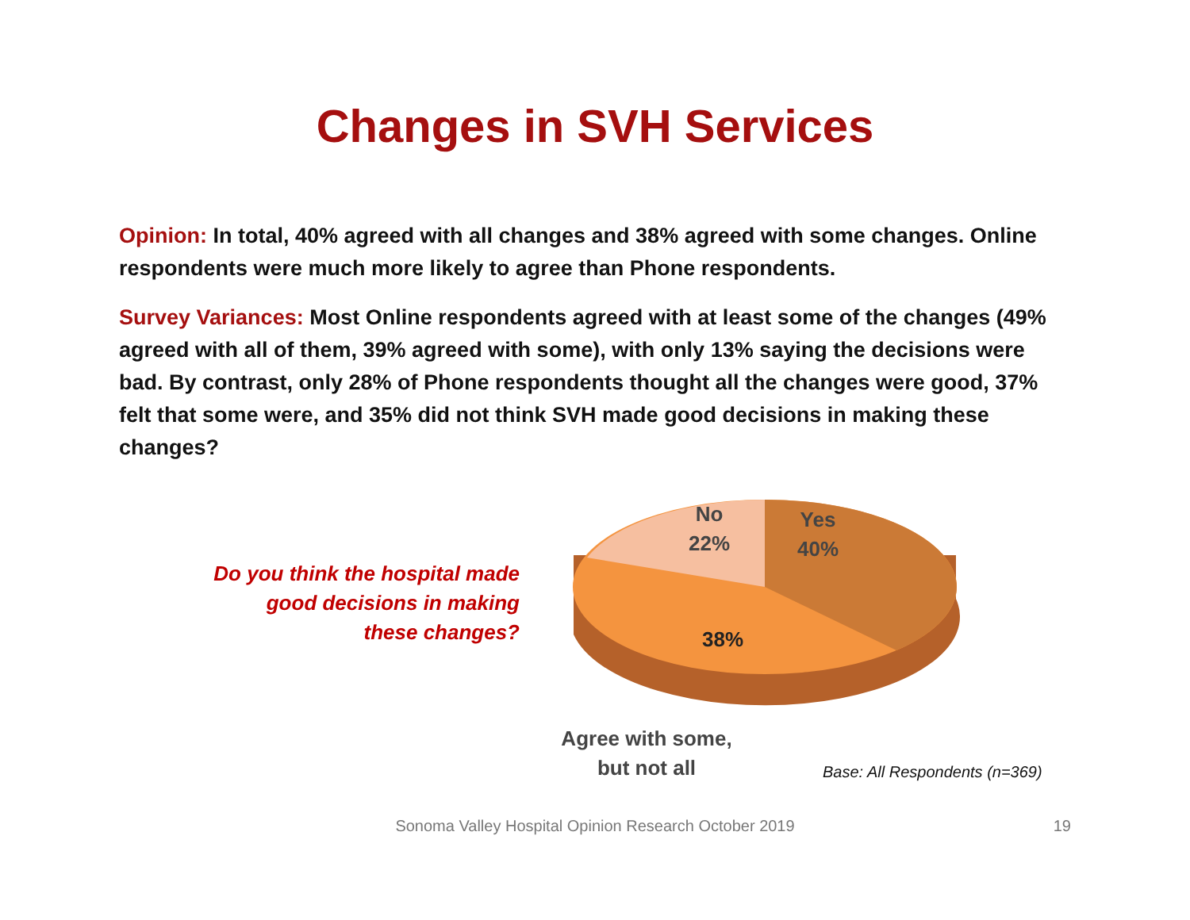Changes in SVH Services
Opinion: In total, 40% agreed with all changes and 38% agreed with some changes. Online respondents were much more likely to agree than Phone respondents.
Survey Variances: Most Online respondents agreed with at least some of the changes (49% agreed with all of them, 39% agreed with some), with only 13% saying the decisions were bad. By contrast, only 28% of Phone respondents thought all the changes were good, 37% felt that some were, and 35% did not think SVH made good decisions in making these changes?
Do you think the hospital made
good decisions in making
these changes?
No
22%
Yes
40%
38%
Agree with some,
but not all
Base: All Respondents (n=369)
Sonoma Valley Hospital Opinion Research October 2019 19